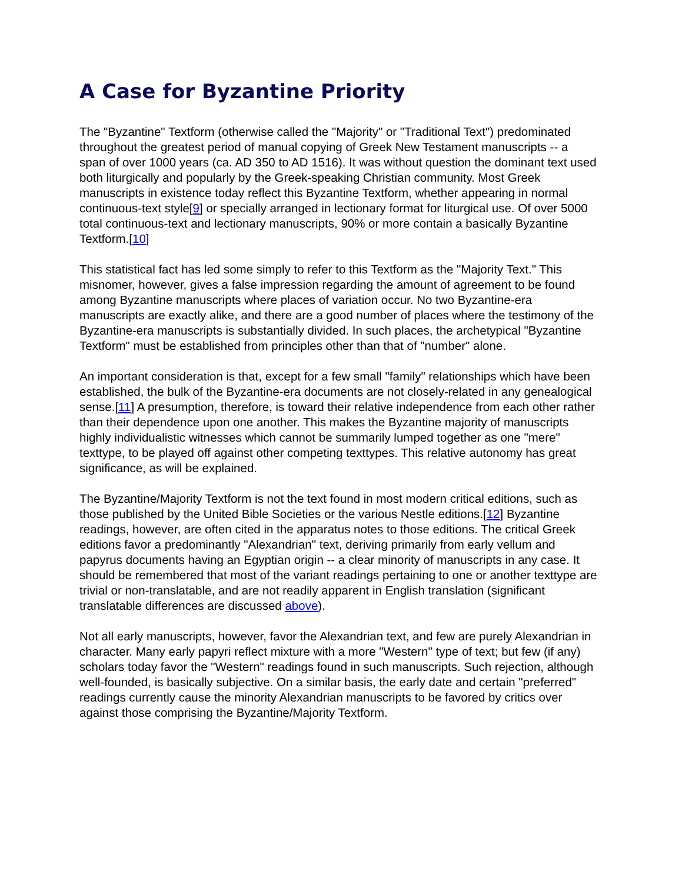A Case for Byzantine Priority
The "Byzantine" Textform (otherwise called the "Majority" or "Traditional Text") predominated throughout the greatest period of manual copying of Greek New Testament manuscripts -- a span of over 1000 years (ca. AD 350 to AD 1516). It was without question the dominant text used both liturgically and popularly by the Greek-speaking Christian community. Most Greek manuscripts in existence today reflect this Byzantine Textform, whether appearing in normal continuous-text style[9] or specially arranged in lectionary format for liturgical use. Of over 5000 total continuous-text and lectionary manuscripts, 90% or more contain a basically Byzantine Textform.[10]
This statistical fact has led some simply to refer to this Textform as the "Majority Text." This misnomer, however, gives a false impression regarding the amount of agreement to be found among Byzantine manuscripts where places of variation occur. No two Byzantine-era manuscripts are exactly alike, and there are a good number of places where the testimony of the Byzantine-era manuscripts is substantially divided. In such places, the archetypical "Byzantine Textform" must be established from principles other than that of "number" alone.
An important consideration is that, except for a few small "family" relationships which have been established, the bulk of the Byzantine-era documents are not closely-related in any genealogical sense.[11] A presumption, therefore, is toward their relative independence from each other rather than their dependence upon one another. This makes the Byzantine majority of manuscripts highly individualistic witnesses which cannot be summarily lumped together as one "mere" texttype, to be played off against other competing texttypes. This relative autonomy has great significance, as will be explained.
The Byzantine/Majority Textform is not the text found in most modern critical editions, such as those published by the United Bible Societies or the various Nestle editions.[12] Byzantine readings, however, are often cited in the apparatus notes to those editions. The critical Greek editions favor a predominantly "Alexandrian" text, deriving primarily from early vellum and papyrus documents having an Egyptian origin -- a clear minority of manuscripts in any case. It should be remembered that most of the variant readings pertaining to one or another texttype are trivial or non-translatable, and are not readily apparent in English translation (significant translatable differences are discussed above).
Not all early manuscripts, however, favor the Alexandrian text, and few are purely Alexandrian in character. Many early papyri reflect mixture with a more "Western" type of text; but few (if any) scholars today favor the "Western" readings found in such manuscripts. Such rejection, although well-founded, is basically subjective. On a similar basis, the early date and certain "preferred" readings currently cause the minority Alexandrian manuscripts to be favored by critics over against those comprising the Byzantine/Majority Textform.